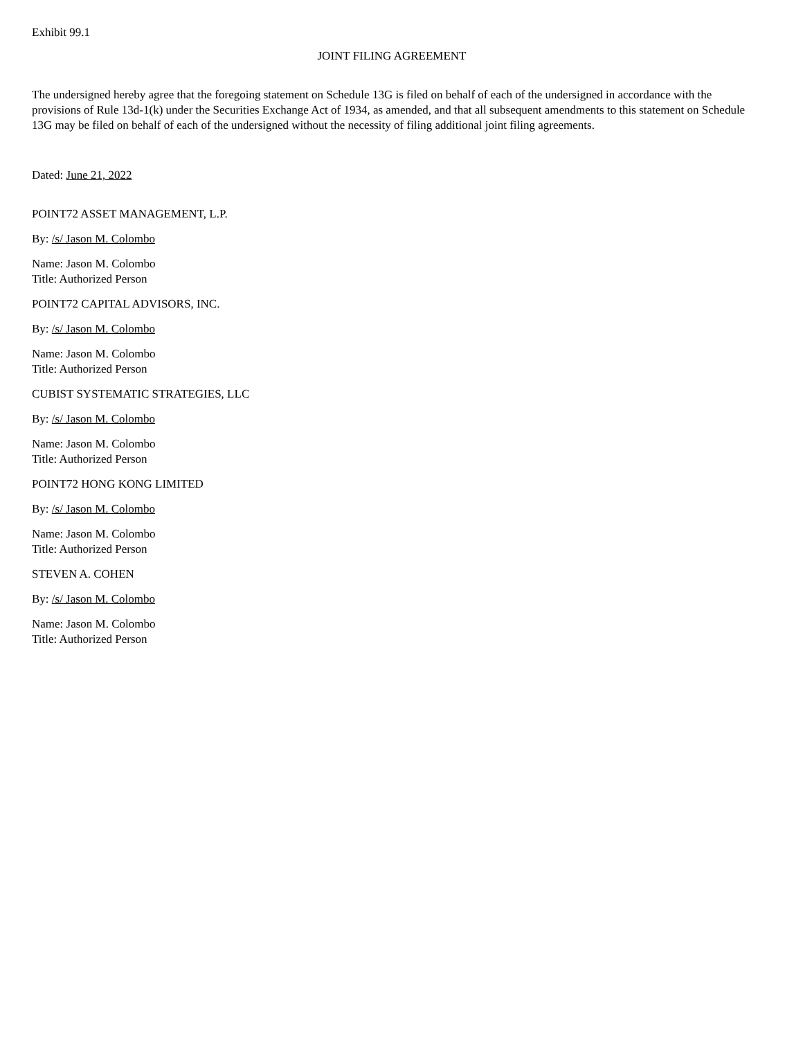Exhibit 99.1
JOINT FILING AGREEMENT
The undersigned hereby agree that the foregoing statement on Schedule 13G is filed on behalf of each of the undersigned in accordance with the provisions of Rule 13d-1(k) under the Securities Exchange Act of 1934, as amended, and that all subsequent amendments to this statement on Schedule 13G may be filed on behalf of each of the undersigned without the necessity of filing additional joint filing agreements.
Dated: June 21, 2022
POINT72 ASSET MANAGEMENT, L.P.
By: /s/ Jason M. Colombo
Name: Jason M. Colombo
Title: Authorized Person
POINT72 CAPITAL ADVISORS, INC.
By: /s/ Jason M. Colombo
Name: Jason M. Colombo
Title: Authorized Person
CUBIST SYSTEMATIC STRATEGIES, LLC
By: /s/ Jason M. Colombo
Name: Jason M. Colombo
Title: Authorized Person
POINT72 HONG KONG LIMITED
By: /s/ Jason M. Colombo
Name: Jason M. Colombo
Title: Authorized Person
STEVEN A. COHEN
By: /s/ Jason M. Colombo
Name: Jason M. Colombo
Title: Authorized Person